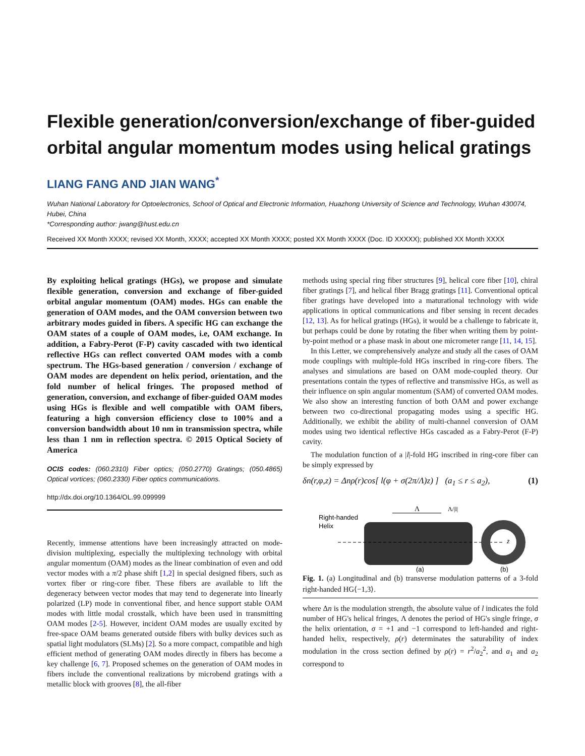Flexible generation/conversion/exchange of fiber-guided orbital angular momentum modes using helical gratings
LIANG FANG AND JIAN WANG<sup>*</sup>
Wuhan National Laboratory for Optoelectronics, School of Optical and Electronic Information, Huazhong University of Science and Technology, Wuhan 430074, Hubei, China
*Corresponding author: jwang@hust.edu.cn
Received XX Month XXXX; revised XX Month, XXXX; accepted XX Month XXXX; posted XX Month XXXX (Doc. ID XXXXX); published XX Month XXXX
By exploiting helical gratings (HGs), we propose and simulate flexible generation, conversion and exchange of fiber-guided orbital angular momentum (OAM) modes. HGs can enable the generation of OAM modes, and the OAM conversion between two arbitrary modes guided in fibers. A specific HG can exchange the OAM states of a couple of OAM modes, i.e, OAM exchange. In addition, a Fabry-Perot (F-P) cavity cascaded with two identical reflective HGs can reflect converted OAM modes with a comb spectrum. The HGs-based generation / conversion / exchange of OAM modes are dependent on helix period, orientation, and the fold number of helical fringes. The proposed method of generation, conversion, and exchange of fiber-guided OAM modes using HGs is flexible and well compatible with OAM fibers, featuring a high conversion efficiency close to 100% and a conversion bandwidth about 10 nm in transmission spectra, while less than 1 nm in reflection spectra. © 2015 Optical Society of America
OCIS codes: (060.2310) Fiber optics; (050.2770) Gratings; (050.4865) Optical vortices; (060.2330) Fiber optics communications.
http://dx.doi.org/10.1364/OL.99.099999
Recently, immense attentions have been increasingly attracted on mode-division multiplexing, especially the multiplexing technology with orbital angular momentum (OAM) modes as the linear combination of even and odd vector modes with a π/2 phase shift [1,2] in special designed fibers, such as vortex fiber or ring-core fiber. These fibers are available to lift the degeneracy between vector modes that may tend to degenerate into linearly polarized (LP) mode in conventional fiber, and hence support stable OAM modes with little modal crosstalk, which have been used in transmitting OAM modes [2-5]. However, incident OAM modes are usually excited by free-space OAM beams generated outside fibers with bulky devices such as spatial light modulators (SLMs) [2]. So a more compact, compatible and high efficient method of generating OAM modes directly in fibers has become a key challenge [6, 7]. Proposed schemes on the generation of OAM modes in fibers include the conventional realizations by microbend gratings with a metallic block with grooves [8], the all-fiber
methods using special ring fiber structures [9], helical core fiber [10], chiral fiber gratings [7], and helical fiber Bragg gratings [11]. Conventional optical fiber gratings have developed into a maturational technology with wide applications in optical communications and fiber sensing in recent decades [12, 13]. As for helical gratings (HGs), it would be a challenge to fabricate it, but perhaps could be done by rotating the fiber when writing them by point-by-point method or a phase mask in about one micrometer range [11, 14, 15].
In this Letter, we comprehensively analyze and study all the cases of OAM mode couplings with multiple-fold HGs inscribed in ring-core fibers. The analyses and simulations are based on OAM mode-coupled theory. Our presentations contain the types of reflective and transmissive HGs, as well as their influence on spin angular momentum (SAM) of converted OAM modes. We also show an interesting function of both OAM and power exchange between two co-directional propagating modes using a specific HG. Additionally, we exhibit the ability of multi-channel conversion of OAM modes using two identical reflective HGs cascaded as a Fabry-Perot (F-P) cavity.
The modulation function of a |l|-fold HG inscribed in ring-core fiber can be simply expressed by
δn(r,φ,z) = Δnρ(r)cos[ l(φ + σ(2π/Λ)z) ] (a<sub>1</sub> ≤ r ≤ a<sub>2</sub>), (1)
Right-handed
Helix
Λ
Λ/|l|
z
(a)
(b)
Fig. 1. (a) Longitudinal and (b) transverse modulation patterns of a 3-fold right-handed HG⟨−1,3⟩.
where Δn is the modulation strength, the absolute value of l indicates the fold number of HG's helical fringes, Λ denotes the period of HG's single fringe, σ the helix orientation, σ = +1 and −1 correspond to left-handed and right-handed helix, respectively, ρ(r) determinates the saturability of index modulation in the cross section defined by ρ(r) = r<sup>2</sup>/a<sub>2</sub><sup>2</sup>, and a<sub>1</sub> and a<sub>2</sub> correspond to